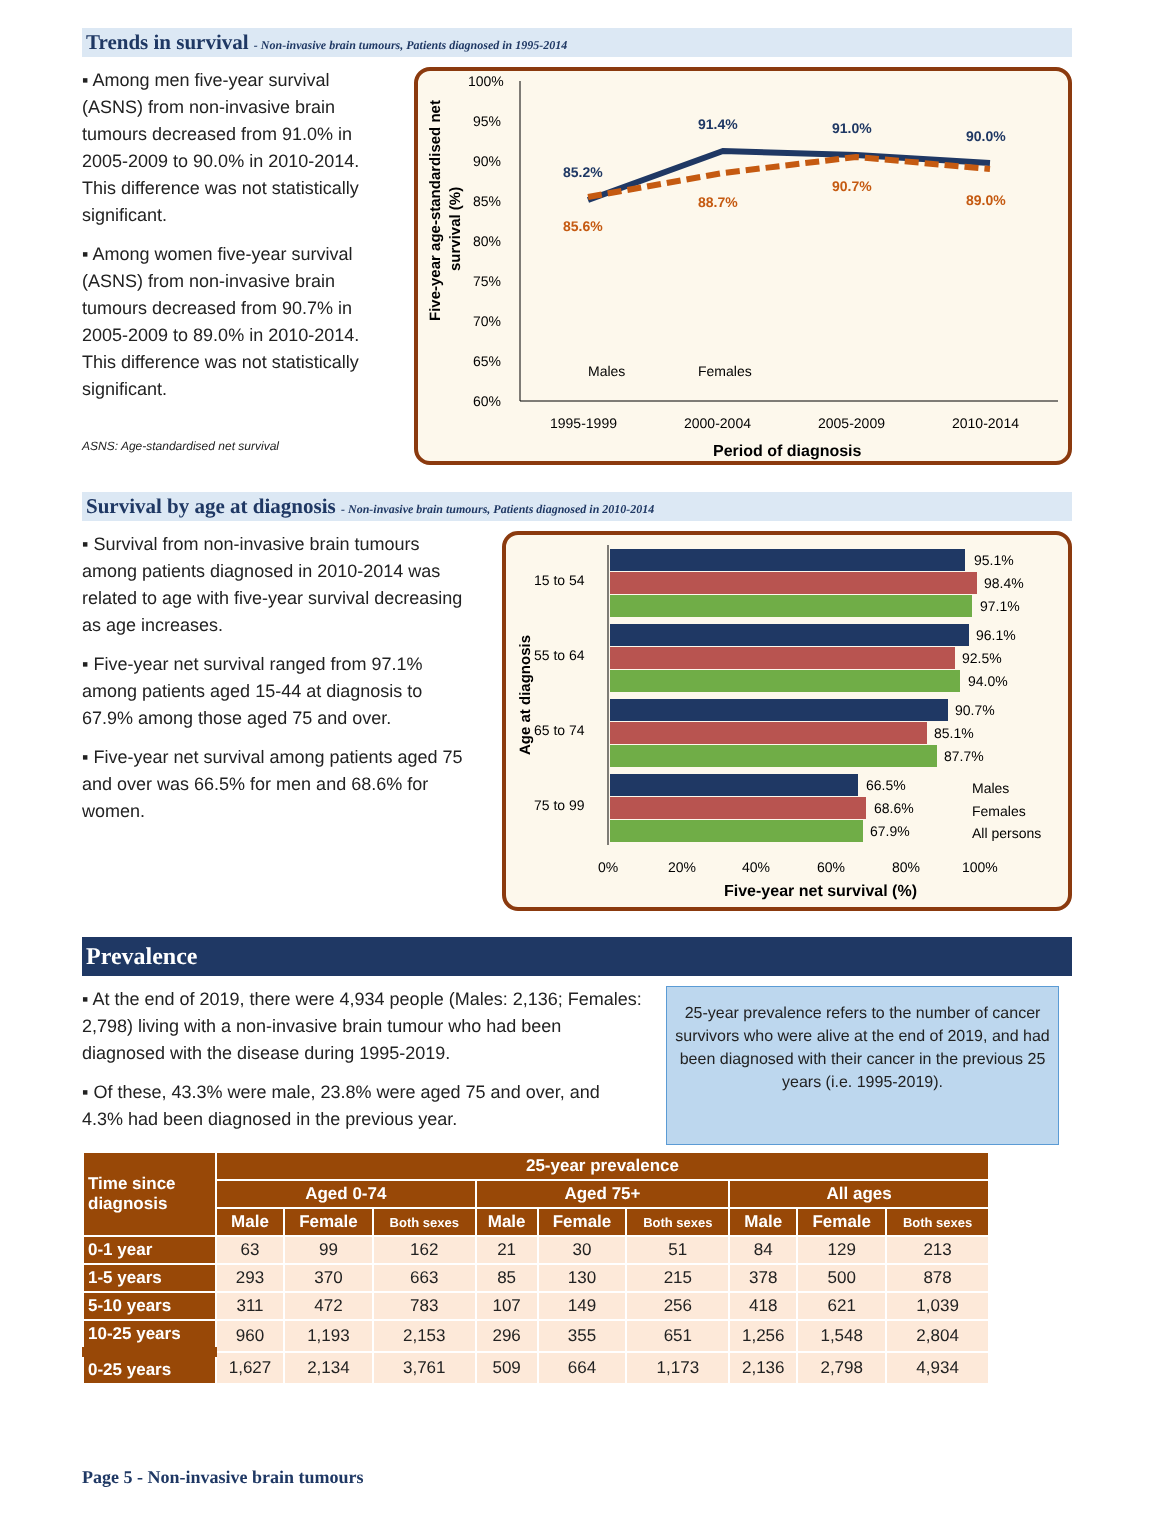Trends in survival - Non-invasive brain tumours, Patients diagnosed in 1995-2014
▪ Among men five-year survival (ASNS) from non-invasive brain tumours decreased from 91.0% in 2005-2009 to 90.0% in 2010-2014. This difference was not statistically significant.
▪ Among women five-year survival (ASNS) from non-invasive brain tumours decreased from 90.7% in 2005-2009 to 89.0% in 2010-2014. This difference was not statistically significant.
ASNS: Age-standardised net survival
Five-year age-standardised net
survival (%)
100%
95%
90%
85%
80%
75%
70%
65%
60%
85.2%
91.4%
91.0%
90.0%
85.6%
88.7%
90.7%
89.0%
Males
Females
1995-1999
2000-2004
2005-2009
2010-2014
Period of diagnosis
Survival by age at diagnosis - Non-invasive brain tumours, Patients diagnosed in 2010-2014
▪ Survival from non-invasive brain tumours among patients diagnosed in 2010-2014 was related to age with five-year survival decreasing as age increases.
▪ Five-year net survival ranged from 97.1% among patients aged 15-44 at diagnosis to 67.9% among those aged 75 and over.
▪ Five-year net survival among patients aged 75 and over was 66.5% for men and 68.6% for women.
Age at diagnosis
15 to 54
55 to 64
65 to 74
75 to 99
95.1%
98.4%
97.1%
96.1%
92.5%
94.0%
90.7%
85.1%
87.7%
66.5%
68.6%
67.9%
Males
Females
All persons
0%
20%
40%
60%
80%
100%
Five-year net survival (%)
Prevalence
▪ At the end of 2019, there were 4,934 people (Males: 2,136; Females: 2,798) living with a non-invasive brain tumour who had been diagnosed with the disease during 1995-2019.
▪ Of these, 43.3% were male, 23.8% were aged 75 and over, and 4.3% had been diagnosed in the previous year.
25-year prevalence refers to the number of cancer survivors who were alive at the end of 2019, and had been diagnosed with their cancer in the previous 25 years (i.e. 1995-2019).
| Time since diagnosis | 25-year prevalence | | | | | | | | |
| --- | --- | --- | --- | --- | --- | --- | --- | --- | --- |
| | Aged 0-74 | | | Aged 75+ | | | All ages | | |
| | Male | Female | Both sexes | Male | Female | Both sexes | Male | Female | Both sexes |
| 0-1 year | 63 | 99 | 162 | 21 | 30 | 51 | 84 | 129 | 213 |
| 1-5 years | 293 | 370 | 663 | 85 | 130 | 215 | 378 | 500 | 878 |
| 5-10 years | 311 | 472 | 783 | 107 | 149 | 256 | 418 | 621 | 1,039 |
| 10-25 years | 960 | 1,193 | 2,153 | 296 | 355 | 651 | 1,256 | 1,548 | 2,804 |
| 0-25 years | 1,627 | 2,134 | 3,761 | 509 | 664 | 1,173 | 2,136 | 2,798 | 4,934 |
Page 5 - Non-invasive brain tumours